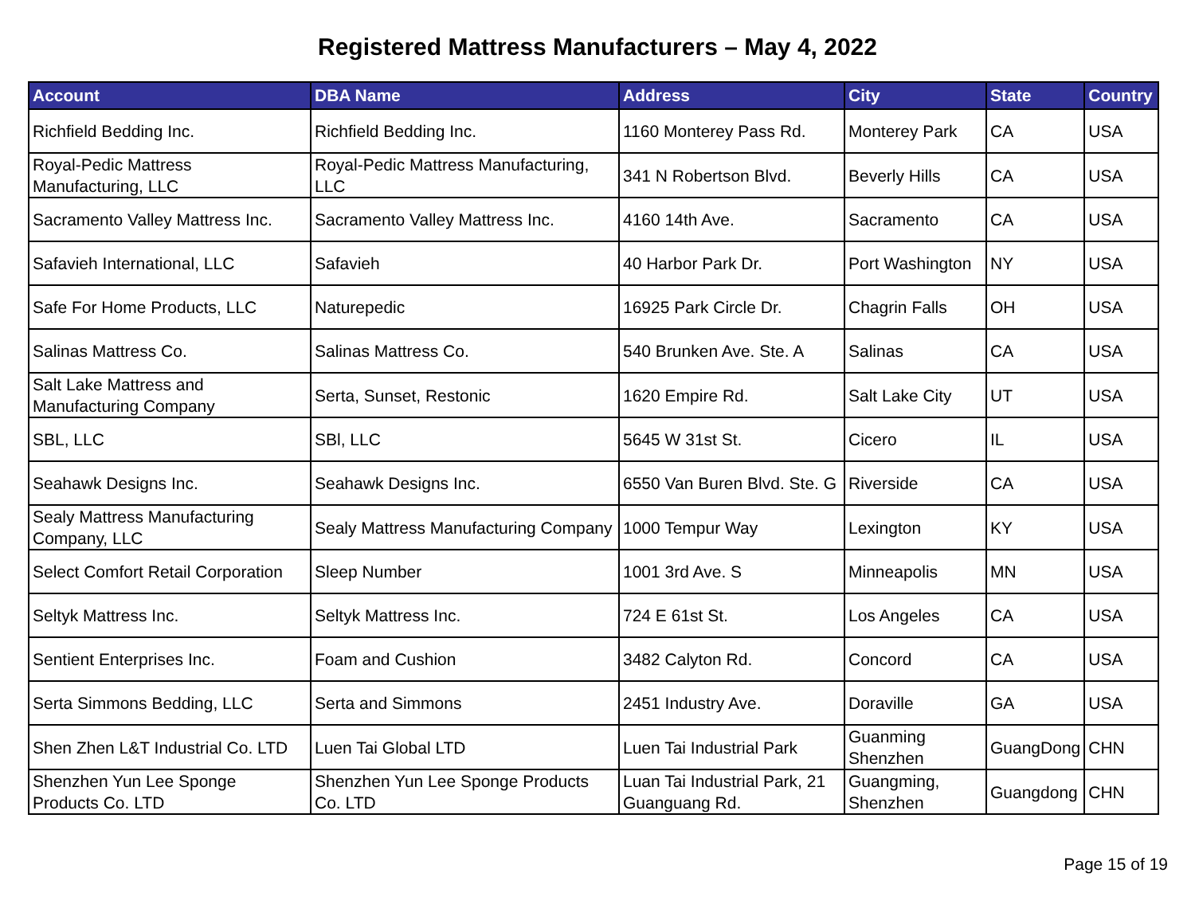Registered Mattress Manufacturers – May 4, 2022
| Account | DBA Name | Address | City | State | Country |
| --- | --- | --- | --- | --- | --- |
| Richfield Bedding Inc. | Richfield Bedding Inc. | 1160 Monterey Pass Rd. | Monterey Park | CA | USA |
| Royal-Pedic Mattress Manufacturing, LLC | Royal-Pedic Mattress Manufacturing, LLC | 341 N Robertson Blvd. | Beverly Hills | CA | USA |
| Sacramento Valley Mattress Inc. | Sacramento Valley Mattress Inc. | 4160 14th Ave. | Sacramento | CA | USA |
| Safavieh International, LLC | Safavieh | 40 Harbor Park Dr. | Port Washington | NY | USA |
| Safe For Home Products, LLC | Naturepedic | 16925 Park Circle Dr. | Chagrin Falls | OH | USA |
| Salinas Mattress Co. | Salinas Mattress Co. | 540 Brunken Ave. Ste. A | Salinas | CA | USA |
| Salt Lake Mattress and Manufacturing Company | Serta, Sunset, Restonic | 1620 Empire Rd. | Salt Lake City | UT | USA |
| SBL, LLC | SBl, LLC | 5645 W 31st St. | Cicero | IL | USA |
| Seahawk Designs Inc. | Seahawk Designs Inc. | 6550 Van Buren Blvd. Ste. G | Riverside | CA | USA |
| Sealy Mattress Manufacturing Company, LLC | Sealy Mattress Manufacturing Company | 1000 Tempur Way | Lexington | KY | USA |
| Select Comfort Retail Corporation | Sleep Number | 1001 3rd Ave. S | Minneapolis | MN | USA |
| Seltyk Mattress Inc. | Seltyk Mattress Inc. | 724 E 61st St. | Los Angeles | CA | USA |
| Sentient Enterprises Inc. | Foam and Cushion | 3482 Calyton Rd. | Concord | CA | USA |
| Serta Simmons Bedding, LLC | Serta and Simmons | 2451 Industry Ave. | Doraville | GA | USA |
| Shen Zhen L&T Industrial Co. LTD | Luen Tai Global LTD | Luen Tai Industrial Park | Guanming Shenzhen | GuangDong | CHN |
| Shenzhen Yun Lee Sponge Products Co. LTD | Shenzhen Yun Lee Sponge Products Co. LTD | Luan Tai Industrial Park, 21 Guanguang Rd. | Guangming, Shenzhen | Guangdong | CHN |
Page 15 of 19